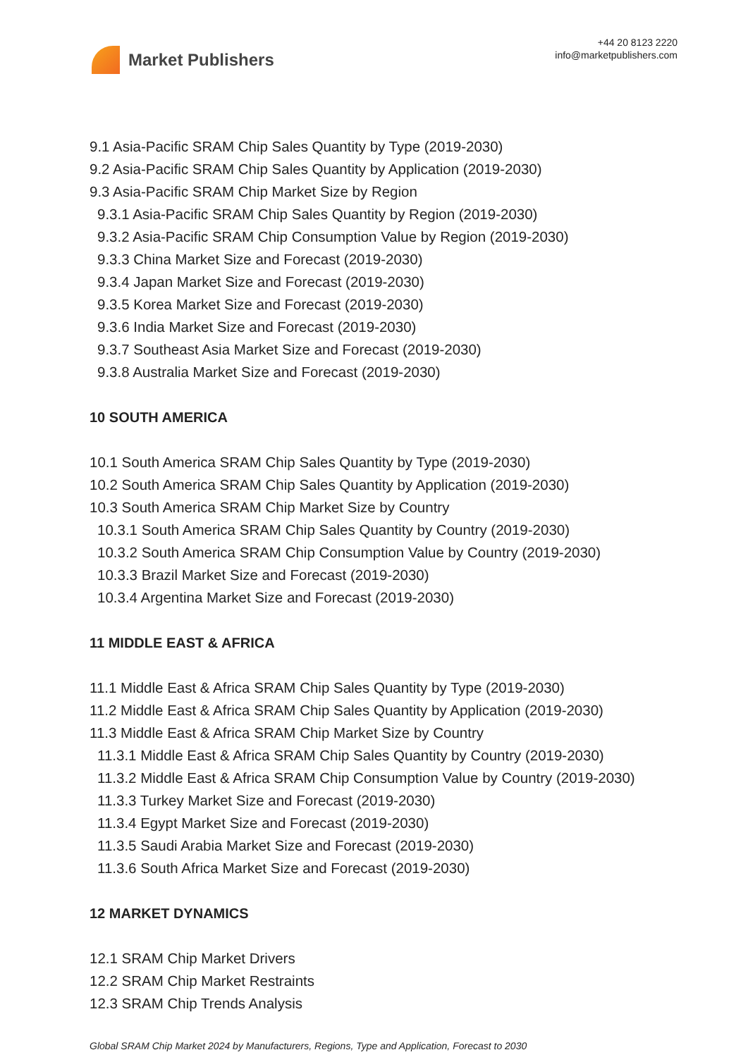Market Publishers
+44 20 8123 2220
info@marketpublishers.com
9.1 Asia-Pacific SRAM Chip Sales Quantity by Type (2019-2030)
9.2 Asia-Pacific SRAM Chip Sales Quantity by Application (2019-2030)
9.3 Asia-Pacific SRAM Chip Market Size by Region
9.3.1 Asia-Pacific SRAM Chip Sales Quantity by Region (2019-2030)
9.3.2 Asia-Pacific SRAM Chip Consumption Value by Region (2019-2030)
9.3.3 China Market Size and Forecast (2019-2030)
9.3.4 Japan Market Size and Forecast (2019-2030)
9.3.5 Korea Market Size and Forecast (2019-2030)
9.3.6 India Market Size and Forecast (2019-2030)
9.3.7 Southeast Asia Market Size and Forecast (2019-2030)
9.3.8 Australia Market Size and Forecast (2019-2030)
10 SOUTH AMERICA
10.1 South America SRAM Chip Sales Quantity by Type (2019-2030)
10.2 South America SRAM Chip Sales Quantity by Application (2019-2030)
10.3 South America SRAM Chip Market Size by Country
10.3.1 South America SRAM Chip Sales Quantity by Country (2019-2030)
10.3.2 South America SRAM Chip Consumption Value by Country (2019-2030)
10.3.3 Brazil Market Size and Forecast (2019-2030)
10.3.4 Argentina Market Size and Forecast (2019-2030)
11 MIDDLE EAST & AFRICA
11.1 Middle East & Africa SRAM Chip Sales Quantity by Type (2019-2030)
11.2 Middle East & Africa SRAM Chip Sales Quantity by Application (2019-2030)
11.3 Middle East & Africa SRAM Chip Market Size by Country
11.3.1 Middle East & Africa SRAM Chip Sales Quantity by Country (2019-2030)
11.3.2 Middle East & Africa SRAM Chip Consumption Value by Country (2019-2030)
11.3.3 Turkey Market Size and Forecast (2019-2030)
11.3.4 Egypt Market Size and Forecast (2019-2030)
11.3.5 Saudi Arabia Market Size and Forecast (2019-2030)
11.3.6 South Africa Market Size and Forecast (2019-2030)
12 MARKET DYNAMICS
12.1 SRAM Chip Market Drivers
12.2 SRAM Chip Market Restraints
12.3 SRAM Chip Trends Analysis
Global SRAM Chip Market 2024 by Manufacturers, Regions, Type and Application, Forecast to 2030